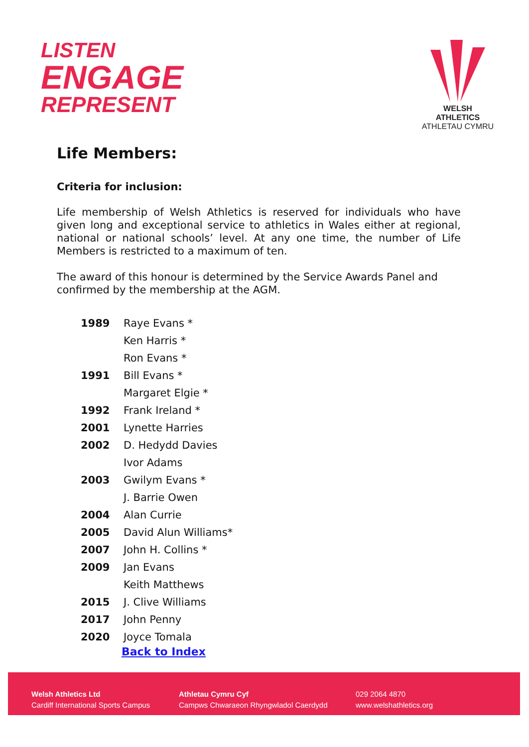LISTEN
ENGAGE
REPRESENT
WELSH ATHLETICS
ATHLETAU CYMRU
Life Members:
Criteria for inclusion:
Life membership of Welsh Athletics is reserved for individuals who have given long and exceptional service to athletics in Wales either at regional, national or national schools’ level. At any one time, the number of Life Members is restricted to a maximum of ten.
The award of this honour is determined by the Service Awards Panel and confirmed by the membership at the AGM.
| 1989 | Raye Evans * |
| | Ken Harris * |
| | Ron Evans * |
| 1991 | Bill Evans * |
| | Margaret Elgie * |
| 1992 | Frank Ireland * |
| 2001 | Lynette Harries |
| 2002 | D. Hedydd Davies |
| | Ivor Adams |
| 2003 | Gwilym Evans * |
| | J. Barrie Owen |
| 2004 | Alan Currie |
| 2005 | David Alun Williams* |
| 2007 | John H. Collins * |
| 2009 | Jan Evans |
| | Keith Matthews |
| 2015 | J. Clive Williams |
| 2017 | John Penny |
| 2020 | Joyce Tomala |
Back to Index
Welsh Athletics Ltd
Cardiff International Sports Campus
Athletau Cymru Cyf
Campws Chwaraeon Rhyngwladol Caerdydd
029 2064 4870
www.welshathletics.org